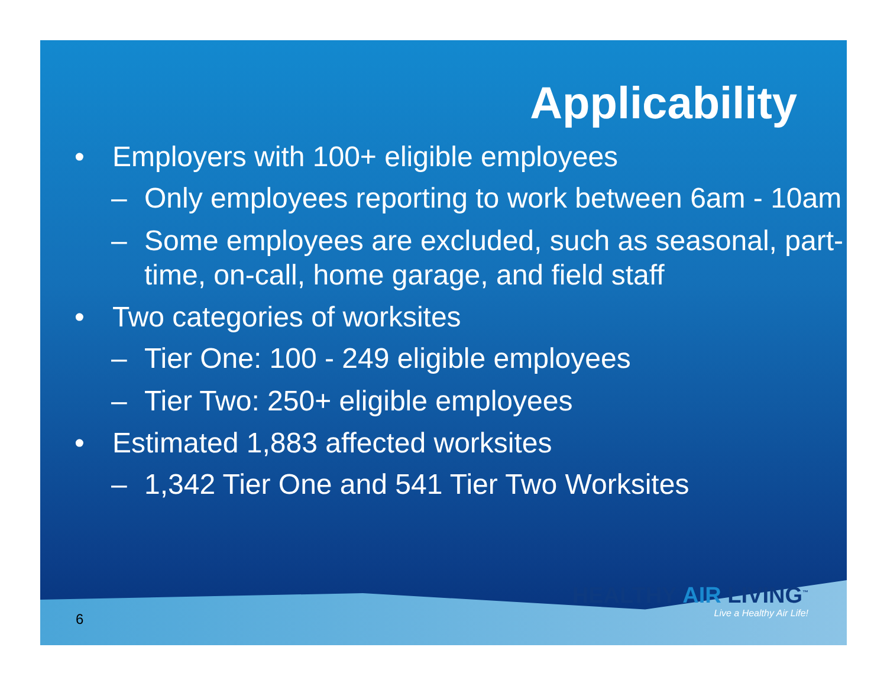Applicability
• Employers with 100+ eligible employees
– Only employees reporting to work between 6am - 10am
– Some employees are excluded, such as seasonal, part-time, on-call, home garage, and field staff
• Two categories of worksites
– Tier One: 100 - 249 eligible employees
– Tier Two: 250+ eligible employees
• Estimated 1,883 affected worksites
– 1,342 Tier One and 541 Tier Two Worksites
6
HEALTHY AIR LIVING<sup>™</sup>
Live a Healthy Air Life!